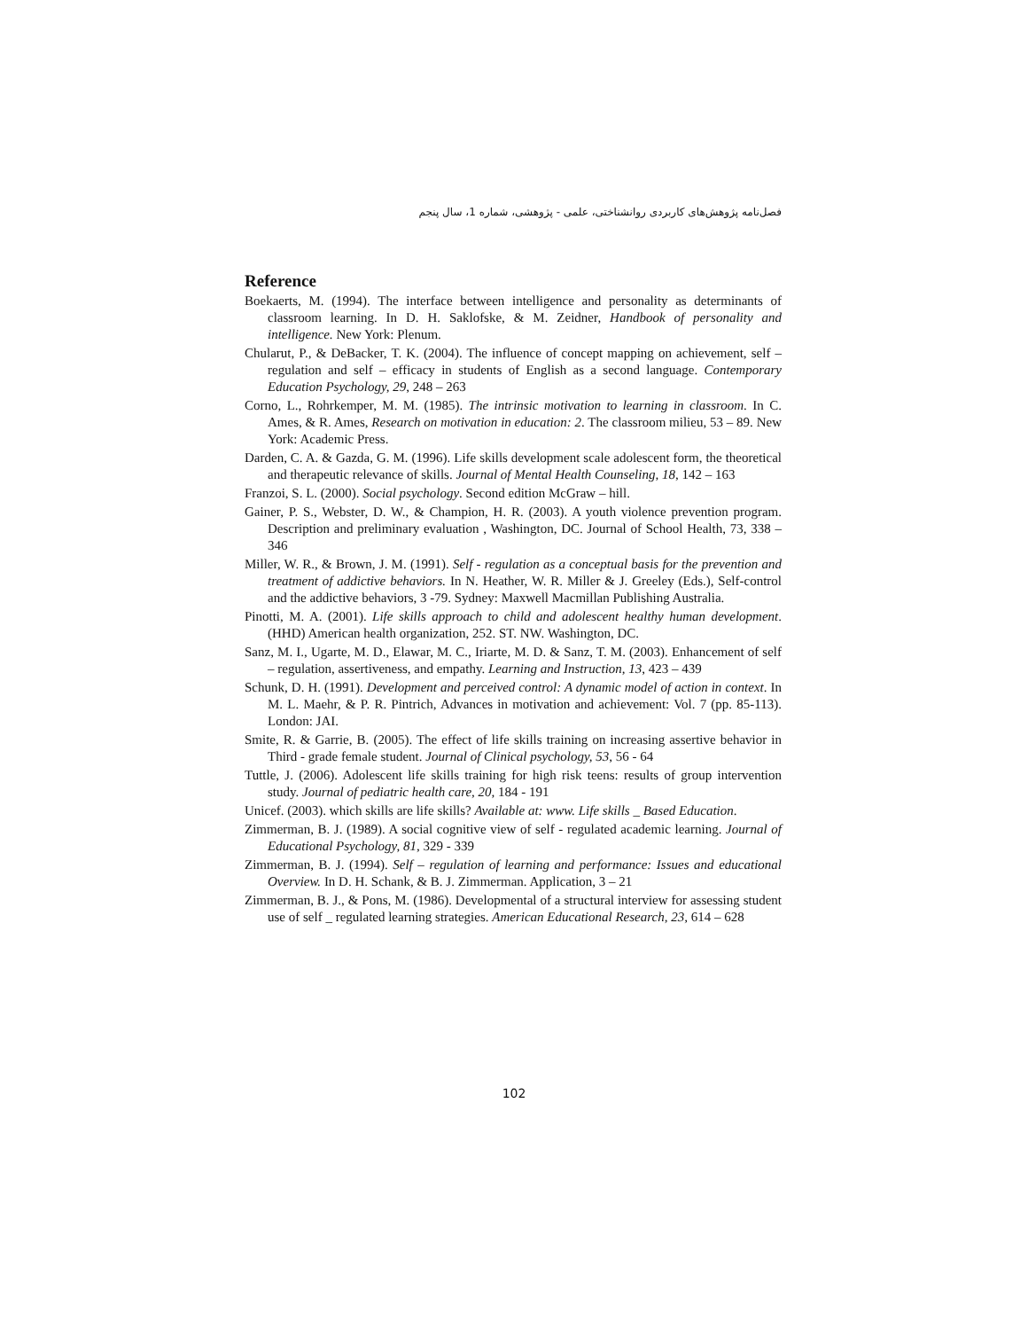فصل‌نامه پژوهش‌های کاربردی روانشناختی، علمی - پژوهشی، شماره 1، سال پنجم
Reference
Boekaerts, M. (1994). The interface between intelligence and personality as determinants of classroom learning. In D. H. Saklofske, & M. Zeidner, Handbook of personality and intelligence. New York: Plenum.
Chularut, P., & DeBacker, T. K. (2004). The influence of concept mapping on achievement, self – regulation and self – efficacy in students of English as a second language. Contemporary Education Psychology, 29, 248 – 263
Corno, L., Rohrkemper, M. M. (1985). The intrinsic motivation to learning in classroom. In C. Ames, & R. Ames, Research on motivation in education: 2. The classroom milieu, 53 – 89. New York: Academic Press.
Darden, C. A. & Gazda, G. M. (1996). Life skills development scale adolescent form, the theoretical and therapeutic relevance of skills. Journal of Mental Health Counseling, 18, 142 – 163
Franzoi, S. L. (2000). Social psychology. Second edition McGraw – hill.
Gainer, P. S., Webster, D. W., & Champion, H. R. (2003). A youth violence prevention program. Description and preliminary evaluation , Washington, DC. Journal of School Health, 73, 338 – 346
Miller, W. R., & Brown, J. M. (1991). Self - regulation as a conceptual basis for the prevention and treatment of addictive behaviors. In N. Heather, W. R. Miller & J. Greeley (Eds.), Self-control and the addictive behaviors, 3 -79. Sydney: Maxwell Macmillan Publishing Australia.
Pinotti, M. A. (2001). Life skills approach to child and adolescent healthy human development. (HHD) American health organization, 252. ST. NW. Washington, DC.
Sanz, M. I., Ugarte, M. D., Elawar, M. C., Iriarte, M. D. & Sanz, T. M. (2003). Enhancement of self – regulation, assertiveness, and empathy. Learning and Instruction, 13, 423 – 439
Schunk, D. H. (1991). Development and perceived control: A dynamic model of action in context. In M. L. Maehr, & P. R. Pintrich, Advances in motivation and achievement: Vol. 7 (pp. 85-113). London: JAI.
Smite, R. & Garrie, B. (2005). The effect of life skills training on increasing assertive behavior in Third - grade female student. Journal of Clinical psychology, 53, 56 - 64
Tuttle, J. (2006). Adolescent life skills training for high risk teens: results of group intervention study. Journal of pediatric health care, 20, 184 - 191
Unicef. (2003). which skills are life skills? Available at: www. Life skills _ Based Education.
Zimmerman, B. J. (1989). A social cognitive view of self - regulated academic learning. Journal of Educational Psychology, 81, 329 - 339
Zimmerman, B. J. (1994). Self – regulation of learning and performance: Issues and educational Overview. In D. H. Schank, & B. J. Zimmerman. Application, 3 – 21
Zimmerman, B. J., & Pons, M. (1986). Developmental of a structural interview for assessing student use of self _ regulated learning strategies. American Educational Research, 23, 614 – 628
102